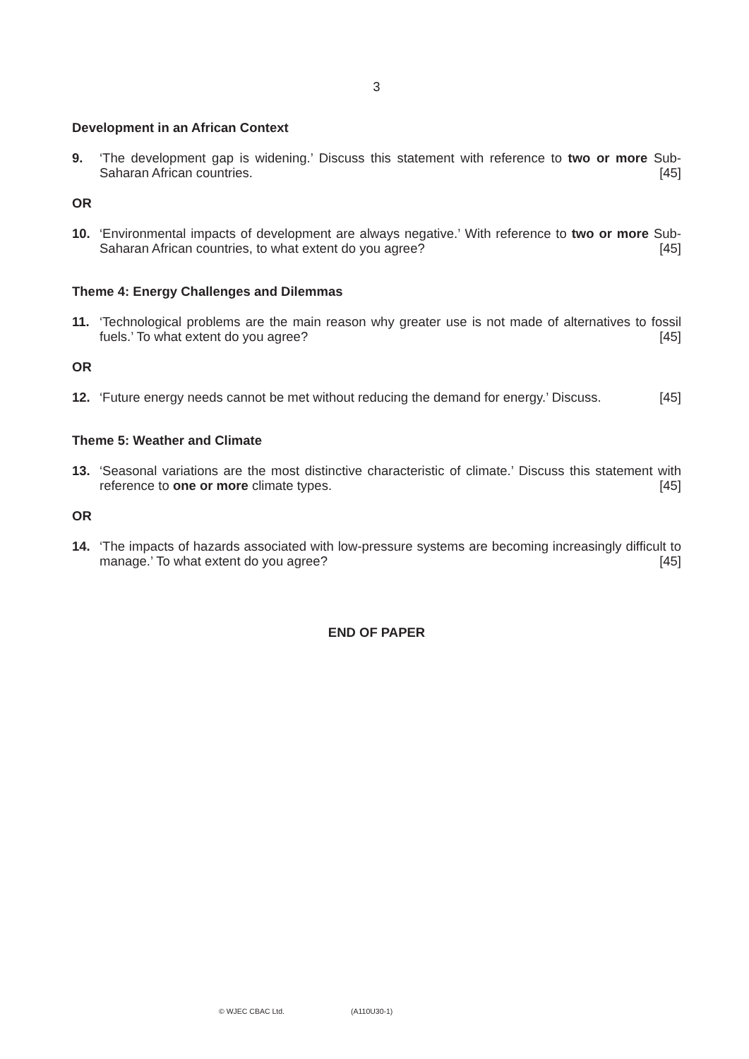3
Development in an African Context
9. ‘The development gap is widening.’ Discuss this statement with reference to two or more Sub-Saharan African countries. [45]
OR
10. ‘Environmental impacts of development are always negative.’ With reference to two or more Sub-Saharan African countries, to what extent do you agree? [45]
Theme 4: Energy Challenges and Dilemmas
11. ‘Technological problems are the main reason why greater use is not made of alternatives to fossil fuels.’ To what extent do you agree? [45]
OR
12. ‘Future energy needs cannot be met without reducing the demand for energy.’ Discuss. [45]
Theme 5: Weather and Climate
13. ‘Seasonal variations are the most distinctive characteristic of climate.’ Discuss this statement with reference to one or more climate types. [45]
OR
14. ‘The impacts of hazards associated with low-pressure systems are becoming increasingly difficult to manage.’ To what extent do you agree? [45]
END OF PAPER
© WJEC CBAC Ltd. (A110U30-1)